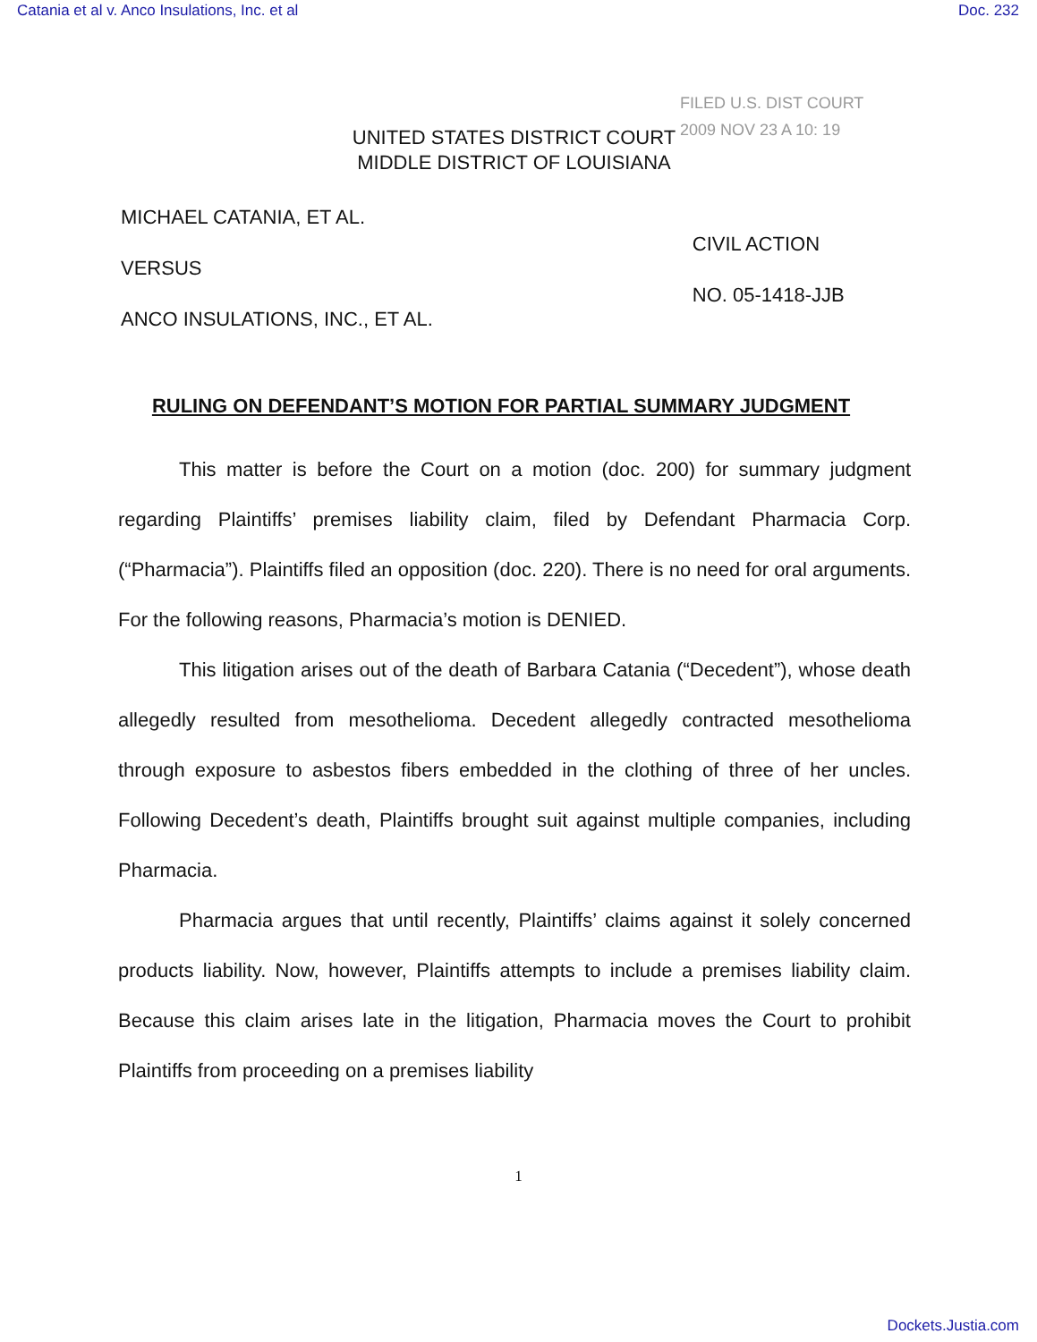Catania et al v. Anco Insulations, Inc. et al Doc. 232
FILED U.S. DIST COURT
2009 NOV 23 A 10: 19
UNITED STATES DISTRICT COURT
MIDDLE DISTRICT OF LOUISIANA
MICHAEL CATANIA, ET AL.
VERSUS
ANCO INSULATIONS, INC., ET AL.
CIVIL ACTION
NO. 05-1418-JJB
RULING ON DEFENDANT’S MOTION FOR PARTIAL SUMMARY JUDGMENT
This matter is before the Court on a motion (doc. 200) for summary judgment regarding Plaintiffs’ premises liability claim, filed by Defendant Pharmacia Corp. (“Pharmacia”). Plaintiffs filed an opposition (doc. 220). There is no need for oral arguments. For the following reasons, Pharmacia’s motion is DENIED.
This litigation arises out of the death of Barbara Catania (“Decedent”), whose death allegedly resulted from mesothelioma. Decedent allegedly contracted mesothelioma through exposure to asbestos fibers embedded in the clothing of three of her uncles. Following Decedent’s death, Plaintiffs brought suit against multiple companies, including Pharmacia.
Pharmacia argues that until recently, Plaintiffs’ claims against it solely concerned products liability. Now, however, Plaintiffs attempts to include a premises liability claim. Because this claim arises late in the litigation, Pharmacia moves the Court to prohibit Plaintiffs from proceeding on a premises liability
1
Dockets.Justia.com